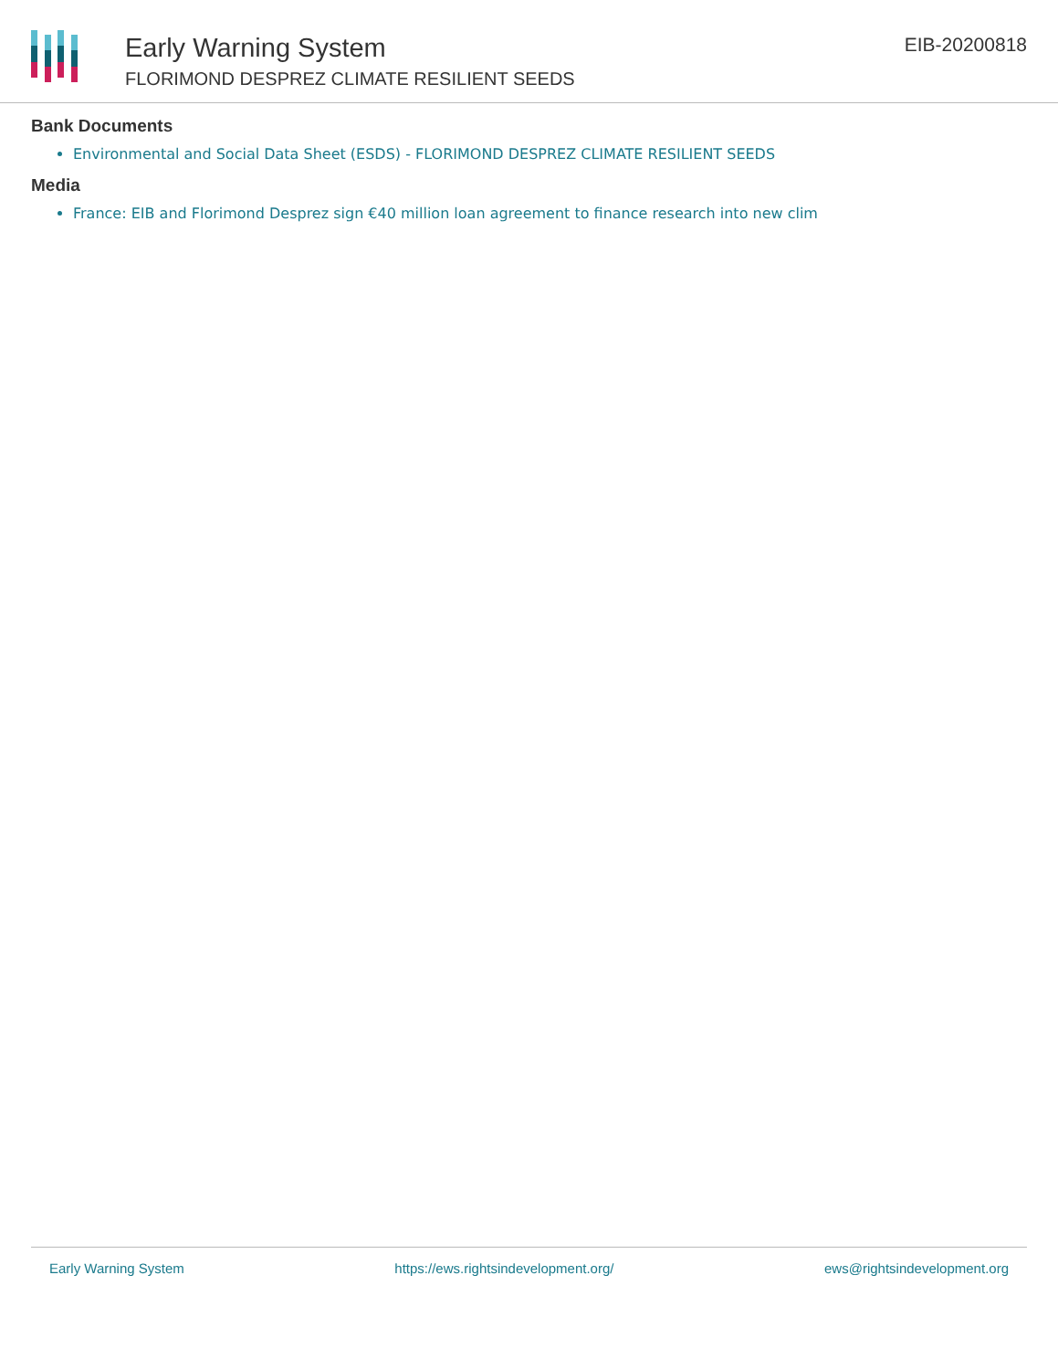Early Warning System
FLORIMOND DESPREZ CLIMATE RESILIENT SEEDS
EIB-20200818
Bank Documents
Environmental and Social Data Sheet (ESDS) - FLORIMOND DESPREZ CLIMATE RESILIENT SEEDS
Media
France: EIB and Florimond Desprez sign €40 million loan agreement to finance research into new clim
Early Warning System https://ews.rightsindevelopment.org/ ews@rightsindevelopment.org